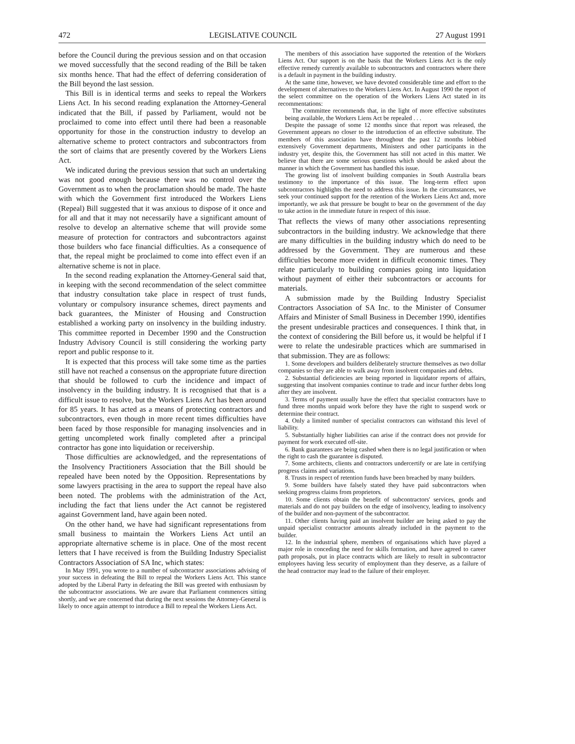472 LEGISLATIVE COUNCIL 27 August 1991
before the Council during the previous session and on that occasion we moved successfully that the second reading of the Bill be taken six months hence. That had the effect of deferring consideration of the Bill beyond the last session.
This Bill is in identical terms and seeks to repeal the Workers Liens Act. In his second reading explanation the Attorney-General indicated that the Bill, if passed by Parliament, would not be proclaimed to come into effect until there had been a reasonable opportunity for those in the construction industry to develop an alternative scheme to protect contractors and subcontractors from the sort of claims that are presently covered by the Workers Liens Act.
We indicated during the previous session that such an undertaking was not good enough because there was no control over the Government as to when the proclamation should be made. The haste with which the Government first introduced the Workers Liens (Repeal) Bill suggested that it was anxious to dispose of it once and for all and that it may not necessarily have a significant amount of resolve to develop an alternative scheme that will provide some measure of protection for contractors and subcontractors against those builders who face financial difficulties. As a consequence of that, the repeal might be proclaimed to come into effect even if an alternative scheme is not in place.
In the second reading explanation the Attorney-General said that, in keeping with the second recommendation of the select committee that industry consultation take place in respect of trust funds, voluntary or compulsory insurance schemes, direct payments and back guarantees, the Minister of Housing and Construction established a working party on insolvency in the building industry. This committee reported in December 1990 and the Construction Industry Advisory Council is still considering the working party report and public response to it.
It is expected that this process will take some time as the parties still have not reached a consensus on the appropriate future direction that should be followed to curb the incidence and impact of insolvency in the building industry. It is recognised that that is a difficult issue to resolve, but the Workers Liens Act has been around for 85 years. It has acted as a means of protecting contractors and subcontractors, even though in more recent times difficulties have been faced by those responsible for managing insolvencies and in getting uncompleted work finally completed after a principal contractor has gone into liquidation or receivership.
Those difficulties are acknowledged, and the representations of the Insolvency Practitioners Association that the Bill should be repealed have been noted by the Opposition. Representations by some lawyers practising in the area to support the repeal have also been noted. The problems with the administration of the Act, including the fact that liens under the Act cannot be registered against Government land, have again been noted.
On the other hand, we have had significant representations from small business to maintain the Workers Liens Act until an appropriate alternative scheme is in place. One of the most recent letters that I have received is from the Building Industry Specialist Contractors Association of SA Inc, which states:
In May 1991, you wrote to a number of subcontractor associations advising of your success in defeating the Bill to repeal the Workers Liens Act. This stance adopted by the Liberal Party in defeating the Bill was greeted with enthusiasm by the subcontractor associations. We are aware that Parliament commences sitting shortly, and we are concerned that during the next sessions the Attorney-General is likely to once again attempt to introduce a Bill to repeal the Workers Liens Act.
The members of this association have supported the retention of the Workers Liens Act. Our support is on the basis that the Workers Liens Act is the only effective remedy currently available to subcontractors and contractors where there is a default in payment in the building industry.
At the same time, however, we have devoted considerable time and effort to the development of alternatives to the Workers Liens Act. In August 1990 the report of the select committee on the operation of the Workers Liens Act stated in its recommentations:
The committee recommends that, in the light of more effective substitutes being available, the Workers Liens Act be repealed . . .
Despite the passage of some 12 months since that report was released, the Government appears no closer to the introduction of an effective substitute. The members of this association have throughout the past 12 months lobbied extensively Government departments, Ministers and other participants in the industry yet, despite this, the Government has still not acted in this matter. We believe that there are some serious questions which should be asked about the manner in which the Government has handled this issue.
The growing list of insolvent building companies in South Australia bears testimony to the importance of this issue. The long-term effect upon subcontractors highlights the need to address this issue. In the circumstances, we seek your continued support for the retention of the Workers Liens Act and, more importantly, we ask that pressure be bought to bear on the government of the day to take action in the immediate future in respect of this issue.
That reflects the views of many other associations representing subcontractors in the building industry. We acknowledge that there are many difficulties in the building industry which do need to be addressed by the Government. They are numerous and these difficulties become more evident in difficult economic times. They relate particularly to building companies going into liquidation without payment of either their subcontractors or accounts for materials.
A submission made by the Building Industry Specialist Contractors Association of SA Inc. to the Minister of Consumer Affairs and Minister of Small Business in December 1990, identifies the present undesirable practices and consequences. I think that, in the context of considering the Bill before us, it would be helpful if I were to relate the undesirable practices which are summarised in that submission. They are as follows:
1. Some developers and builders deliberately structure themselves as two dollar companies so they are able to walk away from insolvent companies and debts.
2. Substantial deficiencies are being reported in liquidator reports of affairs, suggesting that insolvent companies continue to trade and incur further debts long after they are insolvent.
3. Terms of payment usually have the effect that specialist contractors have to fund three months unpaid work before they have the right to suspend work or determine their contract.
4. Only a limited number of specialist contractors can withstand this level of liability.
5. Substantially higher liabilities can arise if the contract does not provide for payment for work executed off-site.
6. Bank guarantees are being cashed when there is no legal justification or when the right to cash the guarantee is disputed.
7. Some architects, clients and contractors undercertify or are late in certifying progress claims and variations.
8. Trusts in respect of retention funds have been breached by many builders.
9. Some builders have falsely stated they have paid subcontractors when seeking progress claims from proprietors.
10. Some clients obtain the benefit of subcontractors' services, goods and materials and do not pay builders on the edge of insolvency, leading to insolvency of the builder and non-payment of the subcontractor.
11. Other clients having paid an insolvent builder are being asked to pay the unpaid specialist contractor amounts already included in the payment to the builder.
12. In the industrial sphere, members of organisations which have played a major role in conceding the need for skills formation, and have agreed to career path proposals, put in place contracts which are likely to result in subcontractor employees having less security of employment than they deserve, as a failure of the head contractor may lead to the failure of their employer.